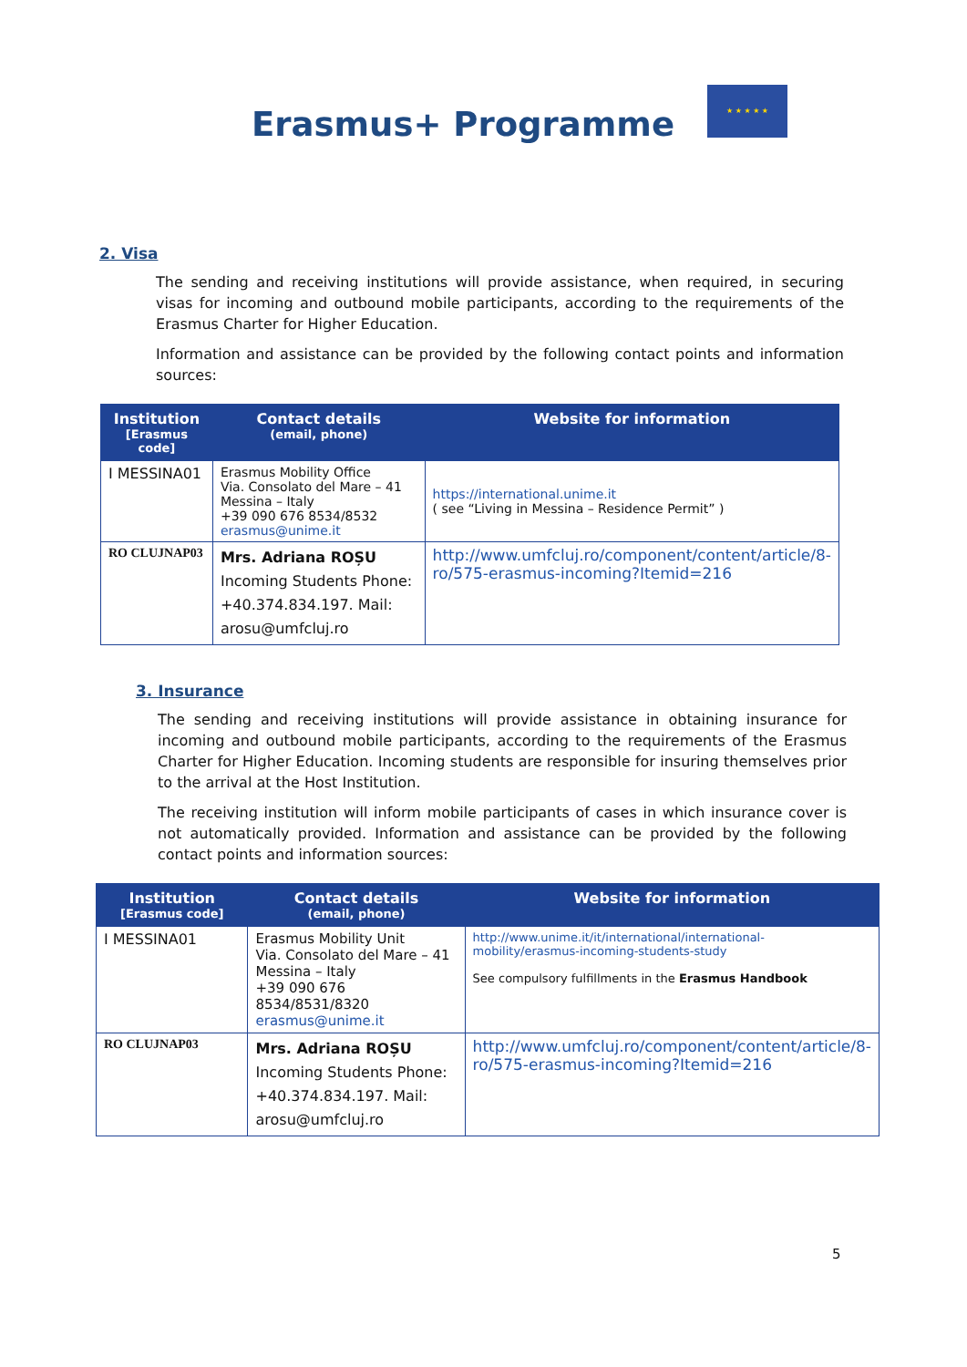Erasmus+ Programme
★ ★ ★ ★ ★
2. Visa
The sending and receiving institutions will provide assistance, when required, in securing visas for incoming and outbound mobile participants, according to the requirements of the Erasmus Charter for Higher Education.
Information and assistance can be provided by the following contact points and information sources:
| Institution [Erasmus code] | Contact details (email, phone) | Website for information |
| --- | --- | --- |
| I MESSINA01 | Erasmus Mobility Office Via. Consolato del Mare – 41 Messina – Italy +39 090 676 8534/8532 erasmus@unime.it | https://international.unime.it ( see “Living in Messina – Residence Permit” ) |
| RO CLUJNAP03 | Mrs. Adriana ROȘU Incoming Students Phone: +40.374.834.197. Mail: arosu@umfcluj.ro | http://www.umfcluj.ro/component/content/article/8-ro/575-erasmus-incoming?Itemid=216 |
3. Insurance
The sending and receiving institutions will provide assistance in obtaining insurance for incoming and outbound mobile participants, according to the requirements of the Erasmus Charter for Higher Education. Incoming students are responsible for insuring themselves prior to the arrival at the Host Institution.
The receiving institution will inform mobile participants of cases in which insurance cover is not automatically provided. Information and assistance can be provided by the following contact points and information sources:
| Institution [Erasmus code] | Contact details (email, phone) | Website for information |
| --- | --- | --- |
| I MESSINA01 | Erasmus Mobility Unit Via. Consolato del Mare – 41 Messina – Italy +39 090 676 8534/8531/8320 erasmus@unime.it | http://www.unime.it/it/international/international-mobility/erasmus-incoming-students-study See compulsory fulfillments in the Erasmus Handbook |
| RO CLUJNAP03 | Mrs. Adriana ROȘU Incoming Students Phone: +40.374.834.197. Mail: arosu@umfcluj.ro | http://www.umfcluj.ro/component/content/article/8-ro/575-erasmus-incoming?Itemid=216 |
5